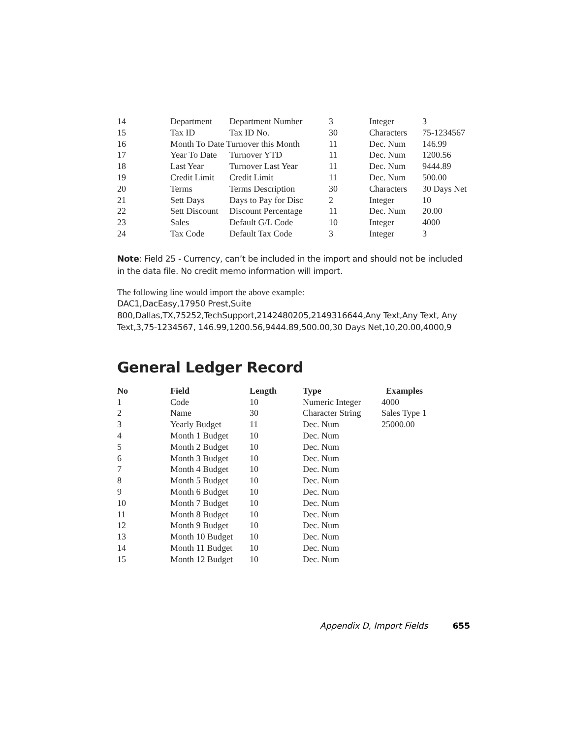| 14 | Department | Department Number | 3 | Integer | 3 |
| 15 | Tax ID | Tax ID No. | 30 | Characters | 75-1234567 |
| 16 | Month To Date Turnover this Month | | 11 | Dec. Num | 146.99 |
| 17 | Year To Date | Turnover YTD | 11 | Dec. Num | 1200.56 |
| 18 | Last Year | Turnover Last Year | 11 | Dec. Num | 9444.89 |
| 19 | Credit Limit | Credit Limit | 11 | Dec. Num | 500.00 |
| 20 | Terms | Terms Description | 30 | Characters | 30 Days Net |
| 21 | Sett Days | Days to Pay for Disc | 2 | Integer | 10 |
| 22 | Sett Discount | Discount Percentage | 11 | Dec. Num | 20.00 |
| 23 | Sales | Default G/L Code | 10 | Integer | 4000 |
| 24 | Tax Code | Default Tax Code | 3 | Integer | 3 |
Note: Field 25 - Currency, can’t be included in the import and should not be included in the data file. No credit memo information will import.
The following line would import the above example:
DAC1,DacEasy,17950 Prest,Suite 800,Dallas,TX,75252,TechSupport,2142480205,2149316644,Any Text,Any Text, Any Text,3,75-1234567, 146.99,1200.56,9444.89,500.00,30 Days Net,10,20.00,4000,9
General Ledger Record
| No | Field | Length | Type | Examples |
| --- | --- | --- | --- | --- |
| 1 | Code | 10 | Numeric Integer | 4000 |
| 2 | Name | 30 | Character String | Sales Type 1 |
| 3 | Yearly Budget | 11 | Dec. Num | 25000.00 |
| 4 | Month 1 Budget | 10 | Dec. Num | |
| 5 | Month 2 Budget | 10 | Dec. Num | |
| 6 | Month 3 Budget | 10 | Dec. Num | |
| 7 | Month 4 Budget | 10 | Dec. Num | |
| 8 | Month 5 Budget | 10 | Dec. Num | |
| 9 | Month 6 Budget | 10 | Dec. Num | |
| 10 | Month 7 Budget | 10 | Dec. Num | |
| 11 | Month 8 Budget | 10 | Dec. Num | |
| 12 | Month 9 Budget | 10 | Dec. Num | |
| 13 | Month 10 Budget | 10 | Dec. Num | |
| 14 | Month 11 Budget | 10 | Dec. Num | |
| 15 | Month 12 Budget | 10 | Dec. Num | |
Appendix D, Import Fields 655